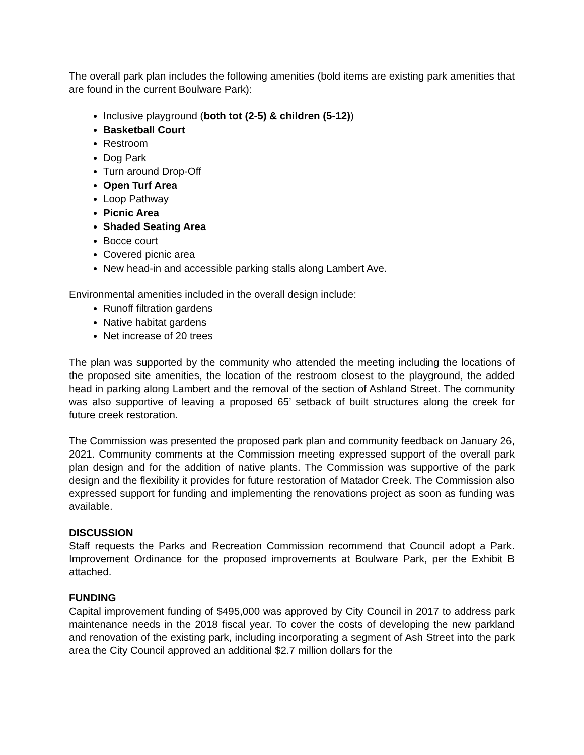The overall park plan includes the following amenities (bold items are existing park amenities that are found in the current Boulware Park):
Inclusive playground (both tot (2-5) & children (5-12))
Basketball Court
Restroom
Dog Park
Turn around Drop-Off
Open Turf Area
Loop Pathway
Picnic Area
Shaded Seating Area
Bocce court
Covered picnic area
New head-in and accessible parking stalls along Lambert Ave.
Environmental amenities included in the overall design include:
Runoff filtration gardens
Native habitat gardens
Net increase of 20 trees
The plan was supported by the community who attended the meeting including the locations of the proposed site amenities, the location of the restroom closest to the playground, the added head in parking along Lambert and the removal of the section of Ashland Street. The community was also supportive of leaving a proposed 65’ setback of built structures along the creek for future creek restoration.
The Commission was presented the proposed park plan and community feedback on January 26, 2021. Community comments at the Commission meeting expressed support of the overall park plan design and for the addition of native plants. The Commission was supportive of the park design and the flexibility it provides for future restoration of Matador Creek. The Commission also expressed support for funding and implementing the renovations project as soon as funding was available.
DISCUSSION
Staff requests the Parks and Recreation Commission recommend that Council adopt a Park. Improvement Ordinance for the proposed improvements at Boulware Park, per the Exhibit B attached.
FUNDING
Capital improvement funding of $495,000 was approved by City Council in 2017 to address park maintenance needs in the 2018 fiscal year. To cover the costs of developing the new parkland and renovation of the existing park, including incorporating a segment of Ash Street into the park area the City Council approved an additional $2.7 million dollars for the